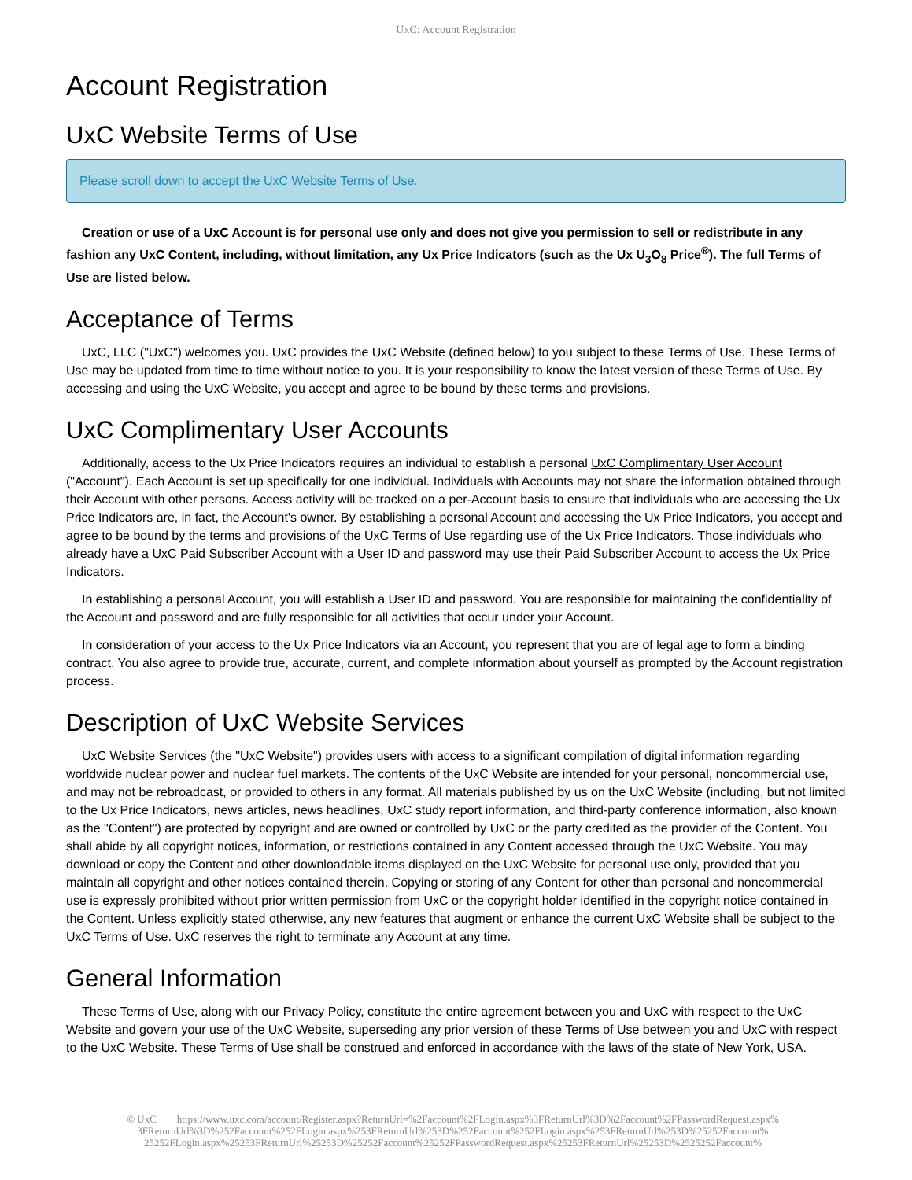UxC: Account Registration
Account Registration
UxC Website Terms of Use
Please scroll down to accept the UxC Website Terms of Use.
Creation or use of a UxC Account is for personal use only and does not give you permission to sell or redistribute in any fashion any UxC Content, including, without limitation, any Ux Price Indicators (such as the Ux U<sub>3</sub>O<sub>8</sub> Price<sup>®</sup>). The full Terms of Use are listed below.
Acceptance of Terms
UxC, LLC ("UxC") welcomes you. UxC provides the UxC Website (defined below) to you subject to these Terms of Use. These Terms of Use may be updated from time to time without notice to you. It is your responsibility to know the latest version of these Terms of Use. By accessing and using the UxC Website, you accept and agree to be bound by these terms and provisions.
UxC Complimentary User Accounts
Additionally, access to the Ux Price Indicators requires an individual to establish a personal UxC Complimentary User Account ("Account"). Each Account is set up specifically for one individual. Individuals with Accounts may not share the information obtained through their Account with other persons. Access activity will be tracked on a per-Account basis to ensure that individuals who are accessing the Ux Price Indicators are, in fact, the Account's owner. By establishing a personal Account and accessing the Ux Price Indicators, you accept and agree to be bound by the terms and provisions of the UxC Terms of Use regarding use of the Ux Price Indicators. Those individuals who already have a UxC Paid Subscriber Account with a User ID and password may use their Paid Subscriber Account to access the Ux Price Indicators.
In establishing a personal Account, you will establish a User ID and password. You are responsible for maintaining the confidentiality of the Account and password and are fully responsible for all activities that occur under your Account.
In consideration of your access to the Ux Price Indicators via an Account, you represent that you are of legal age to form a binding contract. You also agree to provide true, accurate, current, and complete information about yourself as prompted by the Account registration process.
Description of UxC Website Services
UxC Website Services (the "UxC Website") provides users with access to a significant compilation of digital information regarding worldwide nuclear power and nuclear fuel markets. The contents of the UxC Website are intended for your personal, noncommercial use, and may not be rebroadcast, or provided to others in any format. All materials published by us on the UxC Website (including, but not limited to the Ux Price Indicators, news articles, news headlines, UxC study report information, and third-party conference information, also known as the "Content") are protected by copyright and are owned or controlled by UxC or the party credited as the provider of the Content. You shall abide by all copyright notices, information, or restrictions contained in any Content accessed through the UxC Website. You may download or copy the Content and other downloadable items displayed on the UxC Website for personal use only, provided that you maintain all copyright and other notices contained therein. Copying or storing of any Content for other than personal and noncommercial use is expressly prohibited without prior written permission from UxC or the copyright holder identified in the copyright notice contained in the Content. Unless explicitly stated otherwise, any new features that augment or enhance the current UxC Website shall be subject to the UxC Terms of Use. UxC reserves the right to terminate any Account at any time.
General Information
These Terms of Use, along with our Privacy Policy, constitute the entire agreement between you and UxC with respect to the UxC Website and govern your use of the UxC Website, superseding any prior version of these Terms of Use between you and UxC with respect to the UxC Website. These Terms of Use shall be construed and enforced in accordance with the laws of the state of New York, USA.
© UxC https://www.uxc.com/account/Register.aspx?ReturnUrl=%2Faccount%2FLogin.aspx%3FReturnUrl%3D%2Faccount%2FPasswordRequest.aspx% 3FReturnUrl%3D%252Faccount%252FLogin.aspx%253FReturnUrl%253D%252Faccount%252FLogin.aspx%253FReturnUrl%253D%25252Faccount% 25252FLogin.aspx%25253FReturnUrl%25253D%25252Faccount%25252FPasswordRequest.aspx%25253FReturnUrl%25253D%2525252Faccount%